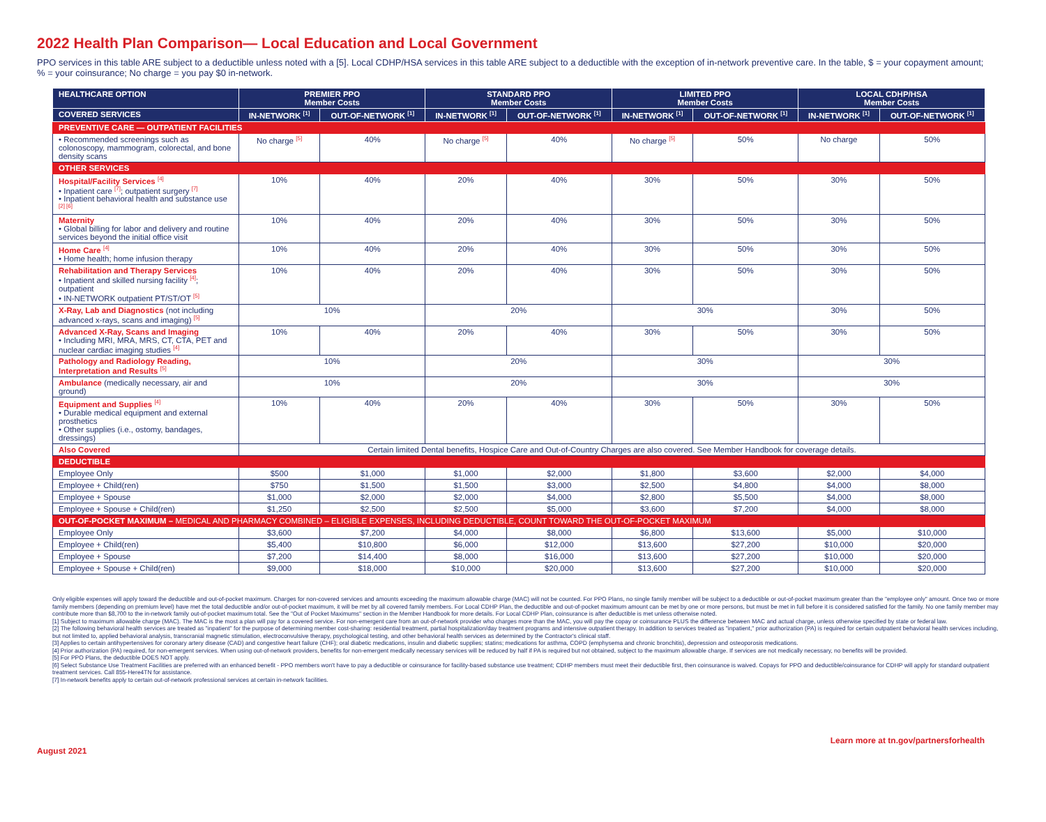2022 Health Plan Comparison— Local Education and Local Government
PPO services in this table ARE subject to a deductible unless noted with a [5]. Local CDHP/HSA services in this table ARE subject to a deductible with the exception of in-network preventive care. In the table, $ = your copayment amount; % = your coinsurance; No charge = you pay $0 in-network.
| HEALTHCARE OPTION | PREMIER PPO Member Costs | | STANDARD PPO Member Costs | | LIMITED PPO Member Costs | | LOCAL CDHP/HSA Member Costs | |
| --- | --- | --- | --- | --- | --- | --- | --- | --- |
| COVERED SERVICES | IN-NETWORK <sup>[1]</sup> | OUT-OF-NETWORK <sup>[1]</sup> | IN-NETWORK <sup>[1]</sup> | OUT-OF-NETWORK <sup>[1]</sup> | IN-NETWORK <sup>[1]</sup> | OUT-OF-NETWORK <sup>[1]</sup> | IN-NETWORK <sup>[1]</sup> | OUT-OF-NETWORK <sup>[1]</sup> |
| PREVENTIVE CARE — OUTPATIENT FACILITIES | | | | | | | | |
| • Recommended screenings such as colonoscopy, mammogram, colorectal, and bone density scans | No charge <sup>[5]</sup> | 40% | No charge <sup>[5]</sup> | 40% | No charge <sup>[5]</sup> | 50% | No charge | 50% |
| OTHER SERVICES | | | | | | | | |
| Hospital/Facility Services <sup>[4]</sup> • Inpatient care <sup>[7]</sup>; outpatient surgery <sup>[7]</sup> • Inpatient behavioral health and substance use <sup>[2] [6]</sup> | 10% | 40% | 20% | 40% | 30% | 50% | 30% | 50% |
| Maternity • Global billing for labor and delivery and routine services beyond the initial office visit | 10% | 40% | 20% | 40% | 30% | 50% | 30% | 50% |
| Home Care <sup>[4]</sup> • Home health; home infusion therapy | 10% | 40% | 20% | 40% | 30% | 50% | 30% | 50% |
| Rehabilitation and Therapy Services • Inpatient and skilled nursing facility <sup>[4]</sup>; outpatient • IN-NETWORK outpatient PT/ST/OT <sup>[5]</sup> | 10% | 40% | 20% | 40% | 30% | 50% | 30% | 50% |
| X-Ray, Lab and Diagnostics (not including advanced x-rays, scans and imaging) <sup>[5]</sup> | 10% | | 20% | | 30% | | 30% | 50% |
| Advanced X-Ray, Scans and Imaging • Including MRI, MRA, MRS, CT, CTA, PET and nuclear cardiac imaging studies <sup>[4]</sup> | 10% | 40% | 20% | 40% | 30% | 50% | 30% | 50% |
| Pathology and Radiology Reading, Interpretation and Results <sup>[5]</sup> | 10% | | 20% | | 30% | | 30% | |
| Ambulance (medically necessary, air and ground) | 10% | | 20% | | 30% | | 30% | |
| Equipment and Supplies <sup>[4]</sup> • Durable medical equipment and external prosthetics • Other supplies (i.e., ostomy, bandages, dressings) | 10% | 40% | 20% | 40% | 30% | 50% | 30% | 50% |
| Also Covered | Certain limited Dental benefits, Hospice Care and Out-of-Country Charges are also covered. See Member Handbook for coverage details. | | | | | | | |
| DEDUCTIBLE | | | | | | | | |
| Employee Only | $500 | $1,000 | $1,000 | $2,000 | $1,800 | $3,600 | $2,000 | $4,000 |
| Employee + Child(ren) | $750 | $1,500 | $1,500 | $3,000 | $2,500 | $4,800 | $4,000 | $8,000 |
| Employee + Spouse | $1,000 | $2,000 | $2,000 | $4,000 | $2,800 | $5,500 | $4,000 | $8,000 |
| Employee + Spouse + Child(ren) | $1,250 | $2,500 | $2,500 | $5,000 | $3,600 | $7,200 | $4,000 | $8,000 |
| OUT-OF-POCKET MAXIMUM – MEDICAL AND PHARMACY COMBINED – ELIGIBLE EXPENSES, INCLUDING DEDUCTIBLE, COUNT TOWARD THE OUT-OF-POCKET MAXIMUM | | | | | | | | |
| Employee Only | $3,600 | $7,200 | $4,000 | $8,000 | $6,800 | $13,600 | $5,000 | $10,000 |
| Employee + Child(ren) | $5,400 | $10,800 | $6,000 | $12,000 | $13,600 | $27,200 | $10,000 | $20,000 |
| Employee + Spouse | $7,200 | $14,400 | $8,000 | $16,000 | $13,600 | $27,200 | $10,000 | $20,000 |
| Employee + Spouse + Child(ren) | $9,000 | $18,000 | $10,000 | $20,000 | $13,600 | $27,200 | $10,000 | $20,000 |
Only eligible expenses will apply toward the deductible and out-of-pocket maximum. Charges for non-covered services and amounts exceeding the maximum allowable charge (MAC) will not be counted. For PPO Plans, no single family member will be subject to a deductible or out-of-pocket maximum greater than the "employee only" amount. Once two or more family members (depending on premium level) have met the total deductible and/or out-of-pocket maximum, it will be met by all covered family members. For Local CDHP Plan, the deductible and out-of-pocket maximum amount can be met by one or more persons, but must be met in full before it is considered satisfied for the family. No one family member may contribute more than $8,700 to the in-network family out-of-pocket maximum total. See the "Out of Pocket Maximums" section in the Member Handbook for more details. For Local CDHP Plan, coinsurance is after deductible is met unless otherwise noted.
[1] Subject to maximum allowable charge (MAC). The MAC is the most a plan will pay for a covered service. For non-emergent care from an out-of-network provider who charges more than the MAC, you will pay the copay or coinsurance PLUS the difference between MAC and actual charge, unless otherwise specified by state or federal law.
[2] The following behavioral health services are treated as "inpatient" for the purpose of determining member cost-sharing: residential treatment, partial hospitalization/day treatment programs and intensive outpatient therapy. In addition to services treated as "inpatient," prior authorization (PA) is required for certain outpatient behavioral health services including, but not limited to, applied behavioral analysis, transcranial magnetic stimulation, electroconvulsive therapy, psychological testing, and other behavioral health services as determined by the Contractor's clinical staff.
[3] Applies to certain antihypertensives for coronary artery disease (CAD) and congestive heart failure (CHF); oral diabetic medications, insulin and diabetic supplies; statins; medications for asthma, COPD (emphysema and chronic bronchitis), depression and osteoporosis medications.
[4] Prior authorization (PA) required, for non-emergent services. When using out-of-network providers, benefits for non-emergent medically necessary services will be reduced by half if PA is required but not obtained, subject to the maximum allowable charge. If services are not medically necessary, no benefits will be provided.
[5] For PPO Plans, the deductible DOES NOT apply.
[6] Select Substance Use Treatment Facilities are preferred with an enhanced benefit - PPO members won't have to pay a deductible or coinsurance for facility-based substance use treatment; CDHP members must meet their deductible first, then coinsurance is waived. Copays for PPO and deductible/coinsurance for CDHP will apply for standard outpatient treatment services. Call 855-Here4TN for assistance.
[7] In-network benefits apply to certain out-of-network professional services at certain in-network facilities.
August 2021 Learn more at tn.gov/partnersforhealth